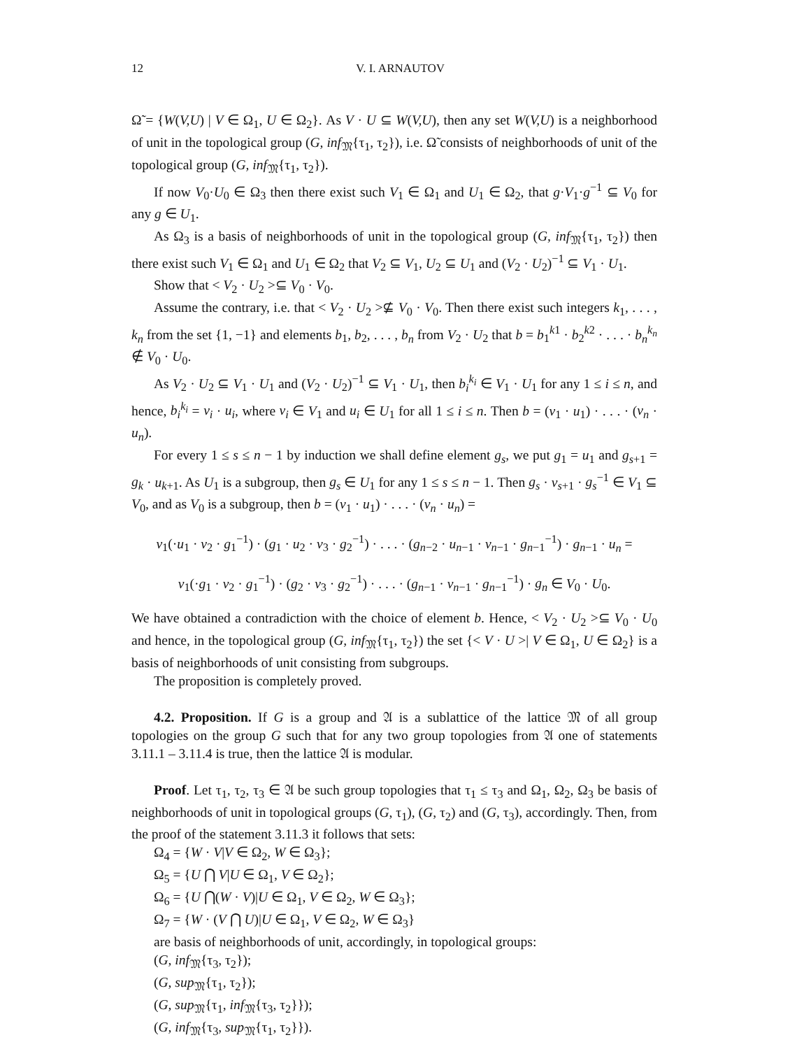12 V. I. ARNAUTOV
Ω̃ = {W(V,U) | V ∈ Ω<sub>1</sub>, U ∈ Ω<sub>2</sub>}. As V · U ⊆ W(V,U), then any set W(V,U) is a neighborhood of unit in the topological group (G, inf<sub>𝔐</sub>{τ<sub>1</sub>, τ<sub>2</sub>}), i.e. Ω̃ consists of neighborhoods of unit of the topological group (G, inf<sub>𝔐</sub>{τ<sub>1</sub>, τ<sub>2</sub>}).
If now V<sub>0</sub>·U<sub>0</sub> ∈ Ω<sub>3</sub> then there exist such V<sub>1</sub> ∈ Ω<sub>1</sub> and U<sub>1</sub> ∈ Ω<sub>2</sub>, that g·V<sub>1</sub>·g<sup>−1</sup> ⊆ V<sub>0</sub> for any g ∈ U<sub>1</sub>.
As Ω<sub>3</sub> is a basis of neighborhoods of unit in the topological group (G, inf<sub>𝔐</sub>{τ<sub>1</sub>, τ<sub>2</sub>}) then there exist such V<sub>1</sub> ∈ Ω<sub>1</sub> and U<sub>1</sub> ∈ Ω<sub>2</sub> that V<sub>2</sub> ⊆ V<sub>1</sub>, U<sub>2</sub> ⊆ U<sub>1</sub> and (V<sub>2</sub> · U<sub>2</sub>)<sup>−1</sup> ⊆ V<sub>1</sub> · U<sub>1</sub>.
Show that < V<sub>2</sub> · U<sub>2</sub> >⊆ V<sub>0</sub> · V<sub>0</sub>.
Assume the contrary, i.e. that < V<sub>2</sub> · U<sub>2</sub> >⊈ V<sub>0</sub> · V<sub>0</sub>. Then there exist such integers k<sub>1</sub>, . . . , k<sub>n</sub> from the set {1, −1} and elements b<sub>1</sub>, b<sub>2</sub>, . . . , b<sub>n</sub> from V<sub>2</sub> · U<sub>2</sub> that b = b<sub>1</sub><sup>k1</sup> · b<sub>2</sub><sup>k2</sup> · . . . · b<sub>n</sub><sup>k<sub>n</sub></sup> ∉ V<sub>0</sub> · U<sub>0</sub>.
As V<sub>2</sub> · U<sub>2</sub> ⊆ V<sub>1</sub> · U<sub>1</sub> and (V<sub>2</sub> · U<sub>2</sub>)<sup>−1</sup> ⊆ V<sub>1</sub> · U<sub>1</sub>, then b<sub>i</sub><sup>k<sub>i</sub></sup> ∈ V<sub>1</sub> · U<sub>1</sub> for any 1 ≤ i ≤ n, and hence, b<sub>i</sub><sup>k<sub>i</sub></sup> = v<sub>i</sub> · u<sub>i</sub>, where v<sub>i</sub> ∈ V<sub>1</sub> and u<sub>i</sub> ∈ U<sub>1</sub> for all 1 ≤ i ≤ n. Then b = (v<sub>1</sub> · u<sub>1</sub>) · . . . · (v<sub>n</sub> · u<sub>n</sub>).
For every 1 ≤ s ≤ n − 1 by induction we shall define element g<sub>s</sub>, we put g<sub>1</sub> = u<sub>1</sub> and g<sub>s+1</sub> = g<sub>k</sub> · u<sub>k+1</sub>. As U<sub>1</sub> is a subgroup, then g<sub>s</sub> ∈ U<sub>1</sub> for any 1 ≤ s ≤ n − 1. Then g<sub>s</sub> · v<sub>s+1</sub> · g<sub>s</sub><sup>−1</sup> ∈ V<sub>1</sub> ⊆ V<sub>0</sub>, and as V<sub>0</sub> is a subgroup, then b = (v<sub>1</sub> · u<sub>1</sub>) · . . . · (v<sub>n</sub> · u<sub>n</sub>) =
v<sub>1</sub>(·u<sub>1</sub> · v<sub>2</sub> · g<sub>1</sub><sup>−1</sup>) · (g<sub>1</sub> · u<sub>2</sub> · v<sub>3</sub> · g<sub>2</sub><sup>−1</sup>) · . . . · (g<sub>n−2</sub> · u<sub>n−1</sub> · v<sub>n−1</sub> · g<sub>n−1</sub><sup>−1</sup>) · g<sub>n−1</sub> · u<sub>n</sub> =
v<sub>1</sub>(·g<sub>1</sub> · v<sub>2</sub> · g<sub>1</sub><sup>−1</sup>) · (g<sub>2</sub> · v<sub>3</sub> · g<sub>2</sub><sup>−1</sup>) · . . . · (g<sub>n−1</sub> · v<sub>n−1</sub> · g<sub>n−1</sub><sup>−1</sup>) · g<sub>n</sub> ∈ V<sub>0</sub> · U<sub>0</sub>.
We have obtained a contradiction with the choice of element b. Hence, < V<sub>2</sub> · U<sub>2</sub> >⊆ V<sub>0</sub> · U<sub>0</sub> and hence, in the topological group (G, inf<sub>𝔐</sub>{τ<sub>1</sub>, τ<sub>2</sub>}) the set {< V · U >| V ∈ Ω<sub>1</sub>, U ∈ Ω<sub>2</sub>} is a basis of neighborhoods of unit consisting from subgroups.
The proposition is completely proved.
4.2. Proposition. If G is a group and 𝔄 is a sublattice of the lattice 𝔐 of all group topologies on the group G such that for any two group topologies from 𝔄 one of statements 3.11.1 – 3.11.4 is true, then the lattice 𝔄 is modular.
Proof. Let τ<sub>1</sub>, τ<sub>2</sub>, τ<sub>3</sub> ∈ 𝔄 be such group topologies that τ<sub>1</sub> ≤ τ<sub>3</sub> and Ω<sub>1</sub>, Ω<sub>2</sub>, Ω<sub>3</sub> be basis of neighborhoods of unit in topological groups (G, τ<sub>1</sub>), (G, τ<sub>2</sub>) and (G, τ<sub>3</sub>), accordingly. Then, from the proof of the statement 3.11.3 it follows that sets:
Ω<sub>4</sub> = {W · V|V ∈ Ω<sub>2</sub>, W ∈ Ω<sub>3</sub>};
Ω<sub>5</sub> = {U ⋂ V|U ∈ Ω<sub>1</sub>, V ∈ Ω<sub>2</sub>};
Ω<sub>6</sub> = {U ⋂(W · V)|U ∈ Ω<sub>1</sub>, V ∈ Ω<sub>2</sub>, W ∈ Ω<sub>3</sub>};
Ω<sub>7</sub> = {W · (V ⋂ U)|U ∈ Ω<sub>1</sub>, V ∈ Ω<sub>2</sub>, W ∈ Ω<sub>3</sub>}
are basis of neighborhoods of unit, accordingly, in topological groups:
(G, inf<sub>𝔐</sub>{τ<sub>3</sub>, τ<sub>2</sub>});
(G, sup<sub>𝔐</sub>{τ<sub>1</sub>, τ<sub>2</sub>});
(G, sup<sub>𝔐</sub>{τ<sub>1</sub>, inf<sub>𝔐</sub>{τ<sub>3</sub>, τ<sub>2</sub>}});
(G, inf<sub>𝔐</sub>{τ<sub>3</sub>, sup<sub>𝔐</sub>{τ<sub>1</sub>, τ<sub>2</sub>}}).